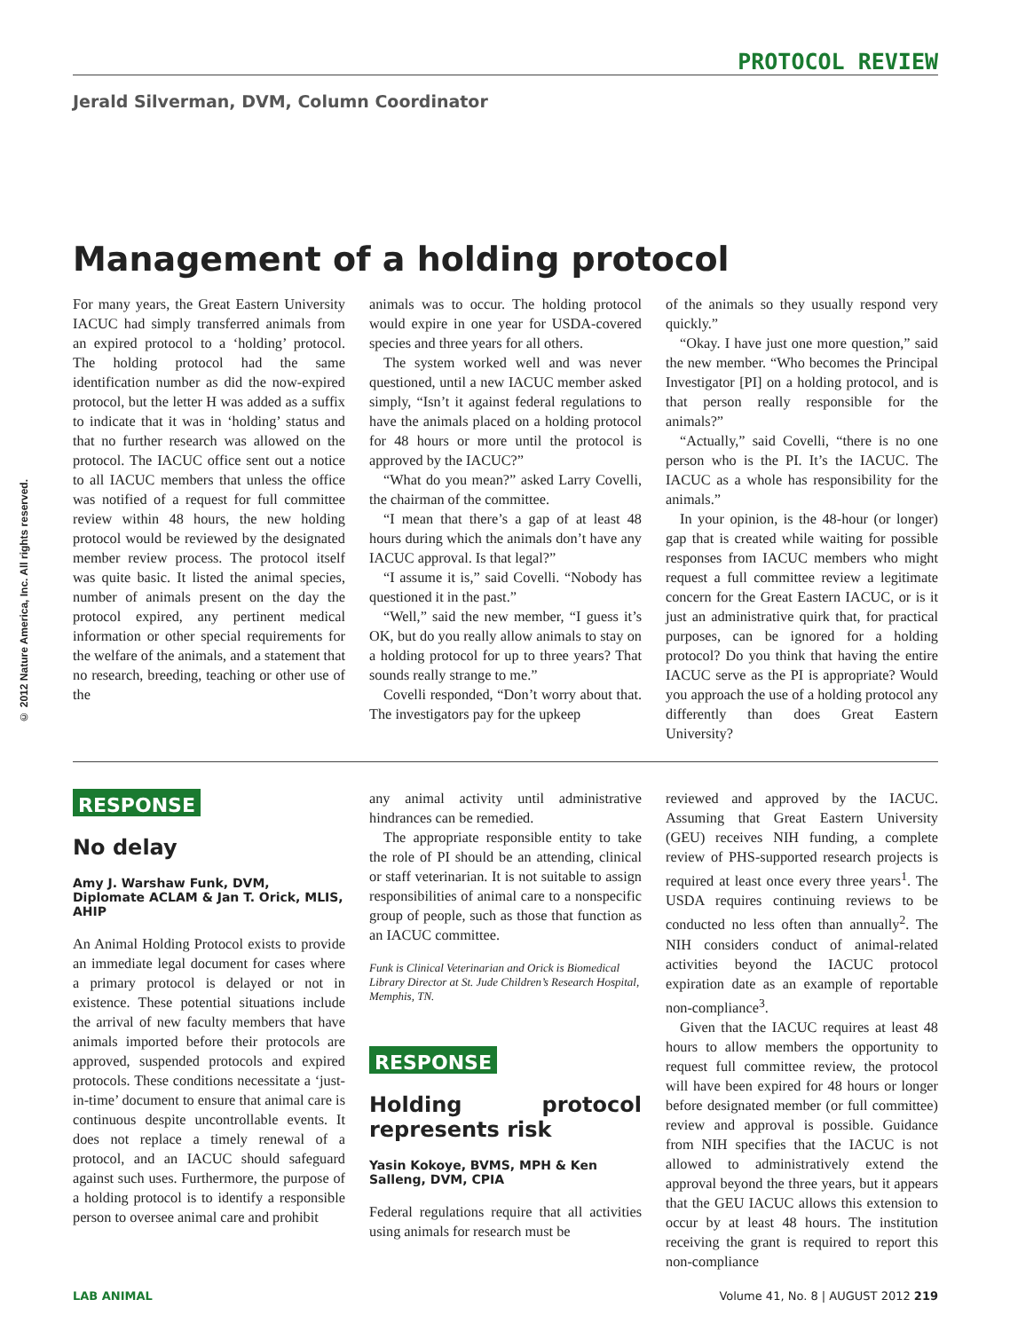© 2012 Nature America, Inc. All rights reserved.
PROTOCOL REVIEW
Jerald Silverman, DVM, Column Coordinator
Management of a holding protocol
For many years, the Great Eastern University IACUC had simply transferred animals from an expired protocol to a ‘holding’ protocol. The holding protocol had the same identification number as did the now-expired protocol, but the letter H was added as a suffix to indicate that it was in ‘holding’ status and that no further research was allowed on the protocol. The IACUC office sent out a notice to all IACUC members that unless the office was notified of a request for full committee review within 48 hours, the new holding protocol would be reviewed by the designated member review process. The protocol itself was quite basic. It listed the animal species, number of animals present on the day the protocol expired, any pertinent medical information or other special requirements for the welfare of the animals, and a statement that no research, breeding, teaching or other use of the
animals was to occur. The holding protocol would expire in one year for USDA-covered species and three years for all others.
The system worked well and was never questioned, until a new IACUC member asked simply, “Isn’t it against federal regulations to have the animals placed on a holding protocol for 48 hours or more until the protocol is approved by the IACUC?”
“What do you mean?” asked Larry Covelli, the chairman of the committee.
“I mean that there’s a gap of at least 48 hours during which the animals don’t have any IACUC approval. Is that legal?”
“I assume it is,” said Covelli. “Nobody has questioned it in the past.”
“Well,” said the new member, “I guess it’s OK, but do you really allow animals to stay on a holding protocol for up to three years? That sounds really strange to me.”
Covelli responded, “Don’t worry about that. The investigators pay for the upkeep
of the animals so they usually respond very quickly.”
“Okay. I have just one more question,” said the new member. “Who becomes the Principal Investigator [PI] on a holding protocol, and is that person really responsible for the animals?”
“Actually,” said Covelli, “there is no one person who is the PI. It’s the IACUC. The IACUC as a whole has responsibility for the animals.”
In your opinion, is the 48-hour (or longer) gap that is created while waiting for possible responses from IACUC members who might request a full committee review a legitimate concern for the Great Eastern IACUC, or is it just an administrative quirk that, for practical purposes, can be ignored for a holding protocol? Do you think that having the entire IACUC serve as the PI is appropriate? Would you approach the use of a holding protocol any differently than does Great Eastern University?
RESPONSE
No delay
Amy J. Warshaw Funk, DVM, Diplomate ACLAM & Jan T. Orick, MLIS, AHIP
An Animal Holding Protocol exists to provide an immediate legal document for cases where a primary protocol is delayed or not in existence. These potential situations include the arrival of new faculty members that have animals imported before their protocols are approved, suspended protocols and expired protocols. These conditions necessitate a ‘just-in-time’ document to ensure that animal care is continuous despite uncontrollable events. It does not replace a timely renewal of a protocol, and an IACUC should safeguard against such uses. Furthermore, the purpose of a holding protocol is to identify a responsible person to oversee animal care and prohibit
any animal activity until administrative hindrances can be remedied.
The appropriate responsible entity to take the role of PI should be an attending, clinical or staff veterinarian. It is not suitable to assign responsibilities of animal care to a nonspecific group of people, such as those that function as an IACUC committee.
Funk is Clinical Veterinarian and Orick is Biomedical Library Director at St. Jude Children’s Research Hospital, Memphis, TN.
RESPONSE
Holding protocol represents risk
Yasin Kokoye, BVMS, MPH & Ken Salleng, DVM, CPIA
Federal regulations require that all activities using animals for research must be
reviewed and approved by the IACUC. Assuming that Great Eastern University (GEU) receives NIH funding, a complete review of PHS-supported research projects is required at least once every three years<sup>1</sup>. The USDA requires continuing reviews to be conducted no less often than annually<sup>2</sup>. The NIH considers conduct of animal-related activities beyond the IACUC protocol expiration date as an example of reportable non-compliance<sup>3</sup>.
Given that the IACUC requires at least 48 hours to allow members the opportunity to request full committee review, the protocol will have been expired for 48 hours or longer before designated member (or full committee) review and approval is possible. Guidance from NIH specifies that the IACUC is not allowed to administratively extend the approval beyond the three years, but it appears that the GEU IACUC allows this extension to occur by at least 48 hours. The institution receiving the grant is required to report this non-compliance
LAB ANIMAL Volume 41, No. 8 | AUGUST 2012 219